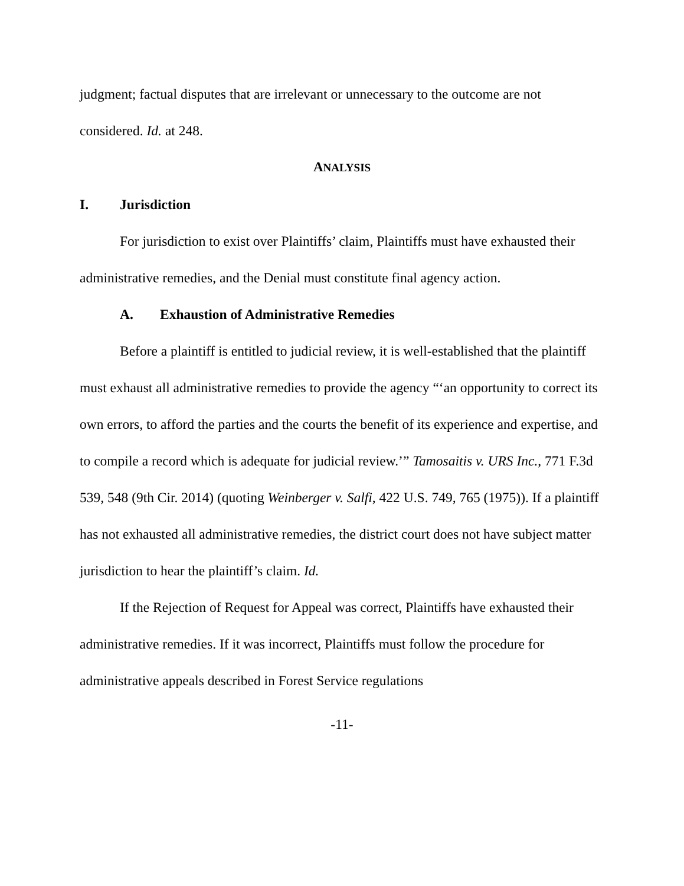judgment; factual disputes that are irrelevant or unnecessary to the outcome are not considered. Id. at 248.
ANALYSIS
I. Jurisdiction
For jurisdiction to exist over Plaintiffs’ claim, Plaintiffs must have exhausted their administrative remedies, and the Denial must constitute final agency action.
A. Exhaustion of Administrative Remedies
Before a plaintiff is entitled to judicial review, it is well-established that the plaintiff must exhaust all administrative remedies to provide the agency “‘an opportunity to correct its own errors, to afford the parties and the courts the benefit of its experience and expertise, and to compile a record which is adequate for judicial review.’” Tamosaitis v. URS Inc., 771 F.3d 539, 548 (9th Cir. 2014) (quoting Weinberger v. Salfi, 422 U.S. 749, 765 (1975)). If a plaintiff has not exhausted all administrative remedies, the district court does not have subject matter jurisdiction to hear the plaintiff’s claim. Id.
If the Rejection of Request for Appeal was correct, Plaintiffs have exhausted their administrative remedies. If it was incorrect, Plaintiffs must follow the procedure for administrative appeals described in Forest Service regulations
-11-